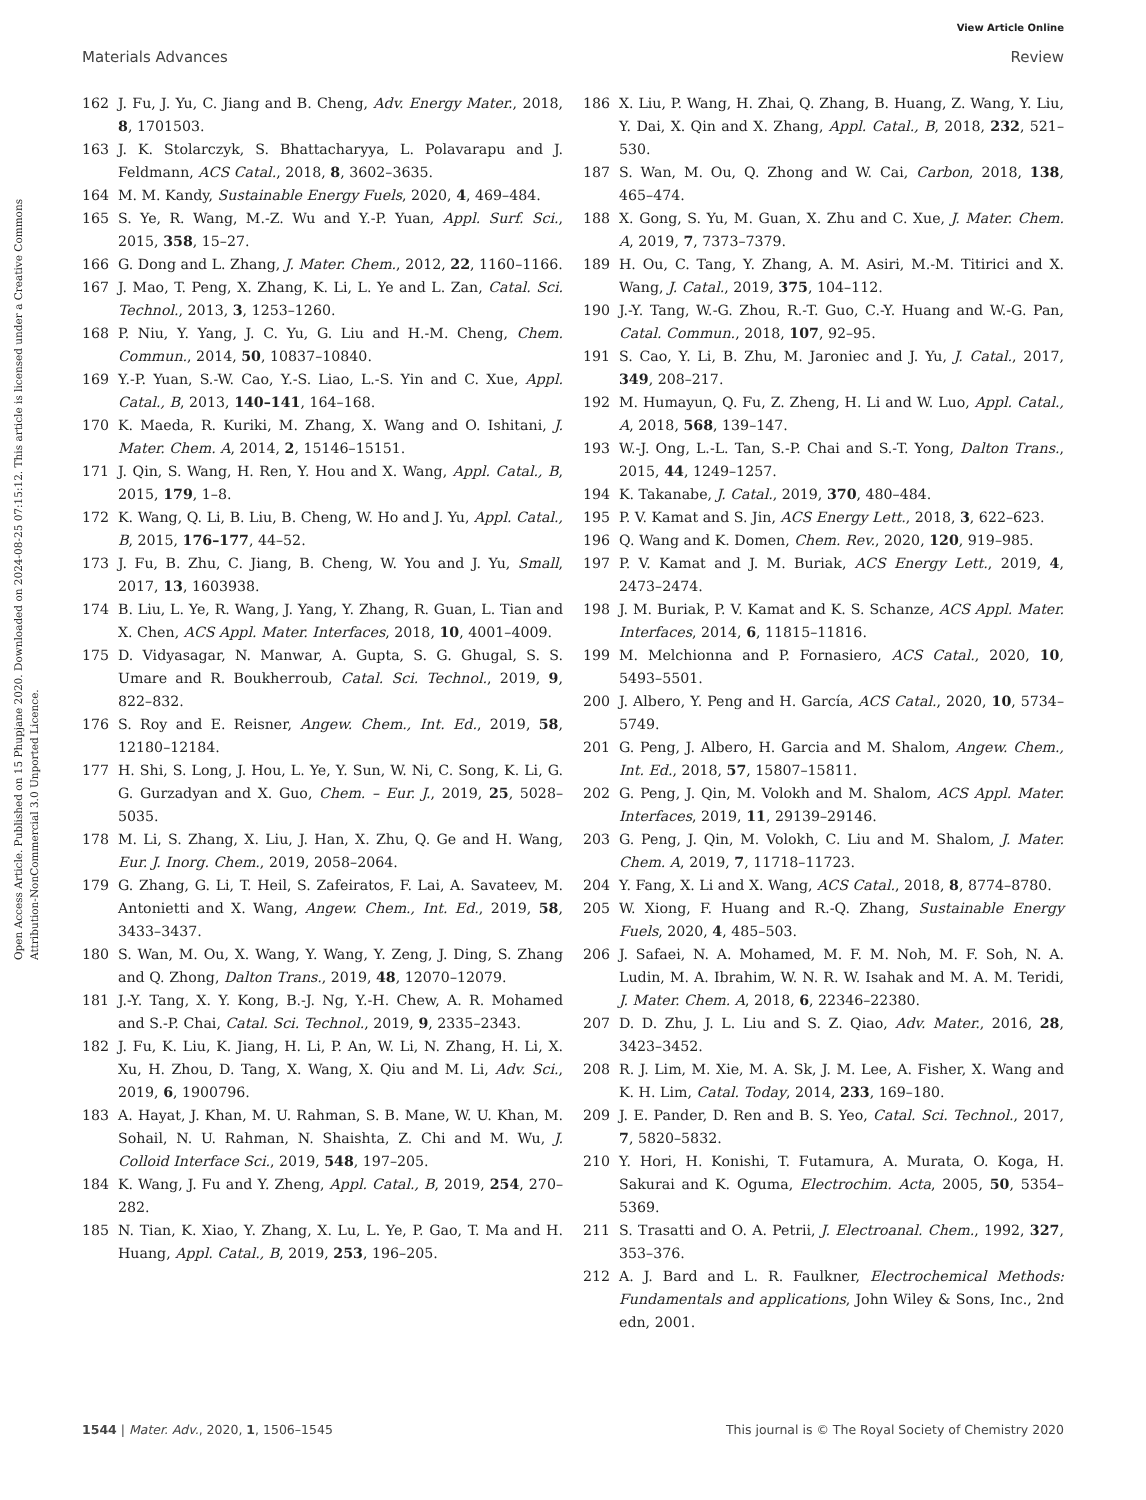View Article Online
Materials Advances Review
Open Access Article. Published on 15 Phupjane 2020. Downloaded on 2024-08-25 07:15:12. This article is licensed under a Creative Commons Attribution-NonCommercial 3.0 Unported Licence.
162 J. Fu, J. Yu, C. Jiang and B. Cheng, Adv. Energy Mater., 2018, 8, 1701503.
163 J. K. Stolarczyk, S. Bhattacharyya, L. Polavarapu and J. Feldmann, ACS Catal., 2018, 8, 3602–3635.
164 M. M. Kandy, Sustainable Energy Fuels, 2020, 4, 469–484.
165 S. Ye, R. Wang, M.-Z. Wu and Y.-P. Yuan, Appl. Surf. Sci., 2015, 358, 15–27.
166 G. Dong and L. Zhang, J. Mater. Chem., 2012, 22, 1160–1166.
167 J. Mao, T. Peng, X. Zhang, K. Li, L. Ye and L. Zan, Catal. Sci. Technol., 2013, 3, 1253–1260.
168 P. Niu, Y. Yang, J. C. Yu, G. Liu and H.-M. Cheng, Chem. Commun., 2014, 50, 10837–10840.
169 Y.-P. Yuan, S.-W. Cao, Y.-S. Liao, L.-S. Yin and C. Xue, Appl. Catal., B, 2013, 140–141, 164–168.
170 K. Maeda, R. Kuriki, M. Zhang, X. Wang and O. Ishitani, J. Mater. Chem. A, 2014, 2, 15146–15151.
171 J. Qin, S. Wang, H. Ren, Y. Hou and X. Wang, Appl. Catal., B, 2015, 179, 1–8.
172 K. Wang, Q. Li, B. Liu, B. Cheng, W. Ho and J. Yu, Appl. Catal., B, 2015, 176–177, 44–52.
173 J. Fu, B. Zhu, C. Jiang, B. Cheng, W. You and J. Yu, Small, 2017, 13, 1603938.
174 B. Liu, L. Ye, R. Wang, J. Yang, Y. Zhang, R. Guan, L. Tian and X. Chen, ACS Appl. Mater. Interfaces, 2018, 10, 4001–4009.
175 D. Vidyasagar, N. Manwar, A. Gupta, S. G. Ghugal, S. S. Umare and R. Boukherroub, Catal. Sci. Technol., 2019, 9, 822–832.
176 S. Roy and E. Reisner, Angew. Chem., Int. Ed., 2019, 58, 12180–12184.
177 H. Shi, S. Long, J. Hou, L. Ye, Y. Sun, W. Ni, C. Song, K. Li, G. G. Gurzadyan and X. Guo, Chem. – Eur. J., 2019, 25, 5028–5035.
178 M. Li, S. Zhang, X. Liu, J. Han, X. Zhu, Q. Ge and H. Wang, Eur. J. Inorg. Chem., 2019, 2058–2064.
179 G. Zhang, G. Li, T. Heil, S. Zafeiratos, F. Lai, A. Savateev, M. Antonietti and X. Wang, Angew. Chem., Int. Ed., 2019, 58, 3433–3437.
180 S. Wan, M. Ou, X. Wang, Y. Wang, Y. Zeng, J. Ding, S. Zhang and Q. Zhong, Dalton Trans., 2019, 48, 12070–12079.
181 J.-Y. Tang, X. Y. Kong, B.-J. Ng, Y.-H. Chew, A. R. Mohamed and S.-P. Chai, Catal. Sci. Technol., 2019, 9, 2335–2343.
182 J. Fu, K. Liu, K. Jiang, H. Li, P. An, W. Li, N. Zhang, H. Li, X. Xu, H. Zhou, D. Tang, X. Wang, X. Qiu and M. Li, Adv. Sci., 2019, 6, 1900796.
183 A. Hayat, J. Khan, M. U. Rahman, S. B. Mane, W. U. Khan, M. Sohail, N. U. Rahman, N. Shaishta, Z. Chi and M. Wu, J. Colloid Interface Sci., 2019, 548, 197–205.
184 K. Wang, J. Fu and Y. Zheng, Appl. Catal., B, 2019, 254, 270–282.
185 N. Tian, K. Xiao, Y. Zhang, X. Lu, L. Ye, P. Gao, T. Ma and H. Huang, Appl. Catal., B, 2019, 253, 196–205.
186 X. Liu, P. Wang, H. Zhai, Q. Zhang, B. Huang, Z. Wang, Y. Liu, Y. Dai, X. Qin and X. Zhang, Appl. Catal., B, 2018, 232, 521–530.
187 S. Wan, M. Ou, Q. Zhong and W. Cai, Carbon, 2018, 138, 465–474.
188 X. Gong, S. Yu, M. Guan, X. Zhu and C. Xue, J. Mater. Chem. A, 2019, 7, 7373–7379.
189 H. Ou, C. Tang, Y. Zhang, A. M. Asiri, M.-M. Titirici and X. Wang, J. Catal., 2019, 375, 104–112.
190 J.-Y. Tang, W.-G. Zhou, R.-T. Guo, C.-Y. Huang and W.-G. Pan, Catal. Commun., 2018, 107, 92–95.
191 S. Cao, Y. Li, B. Zhu, M. Jaroniec and J. Yu, J. Catal., 2017, 349, 208–217.
192 M. Humayun, Q. Fu, Z. Zheng, H. Li and W. Luo, Appl. Catal., A, 2018, 568, 139–147.
193 W.-J. Ong, L.-L. Tan, S.-P. Chai and S.-T. Yong, Dalton Trans., 2015, 44, 1249–1257.
194 K. Takanabe, J. Catal., 2019, 370, 480–484.
195 P. V. Kamat and S. Jin, ACS Energy Lett., 2018, 3, 622–623.
196 Q. Wang and K. Domen, Chem. Rev., 2020, 120, 919–985.
197 P. V. Kamat and J. M. Buriak, ACS Energy Lett., 2019, 4, 2473–2474.
198 J. M. Buriak, P. V. Kamat and K. S. Schanze, ACS Appl. Mater. Interfaces, 2014, 6, 11815–11816.
199 M. Melchionna and P. Fornasiero, ACS Catal., 2020, 10, 5493–5501.
200 J. Albero, Y. Peng and H. García, ACS Catal., 2020, 10, 5734–5749.
201 G. Peng, J. Albero, H. Garcia and M. Shalom, Angew. Chem., Int. Ed., 2018, 57, 15807–15811.
202 G. Peng, J. Qin, M. Volokh and M. Shalom, ACS Appl. Mater. Interfaces, 2019, 11, 29139–29146.
203 G. Peng, J. Qin, M. Volokh, C. Liu and M. Shalom, J. Mater. Chem. A, 2019, 7, 11718–11723.
204 Y. Fang, X. Li and X. Wang, ACS Catal., 2018, 8, 8774–8780.
205 W. Xiong, F. Huang and R.-Q. Zhang, Sustainable Energy Fuels, 2020, 4, 485–503.
206 J. Safaei, N. A. Mohamed, M. F. M. Noh, M. F. Soh, N. A. Ludin, M. A. Ibrahim, W. N. R. W. Isahak and M. A. M. Teridi, J. Mater. Chem. A, 2018, 6, 22346–22380.
207 D. D. Zhu, J. L. Liu and S. Z. Qiao, Adv. Mater., 2016, 28, 3423–3452.
208 R. J. Lim, M. Xie, M. A. Sk, J. M. Lee, A. Fisher, X. Wang and K. H. Lim, Catal. Today, 2014, 233, 169–180.
209 J. E. Pander, D. Ren and B. S. Yeo, Catal. Sci. Technol., 2017, 7, 5820–5832.
210 Y. Hori, H. Konishi, T. Futamura, A. Murata, O. Koga, H. Sakurai and K. Oguma, Electrochim. Acta, 2005, 50, 5354–5369.
211 S. Trasatti and O. A. Petrii, J. Electroanal. Chem., 1992, 327, 353–376.
212 A. J. Bard and L. R. Faulkner, Electrochemical Methods: Fundamentals and applications, John Wiley & Sons, Inc., 2nd edn, 2001.
1544 | Mater. Adv., 2020, 1, 1506–1545 This journal is © The Royal Society of Chemistry 2020